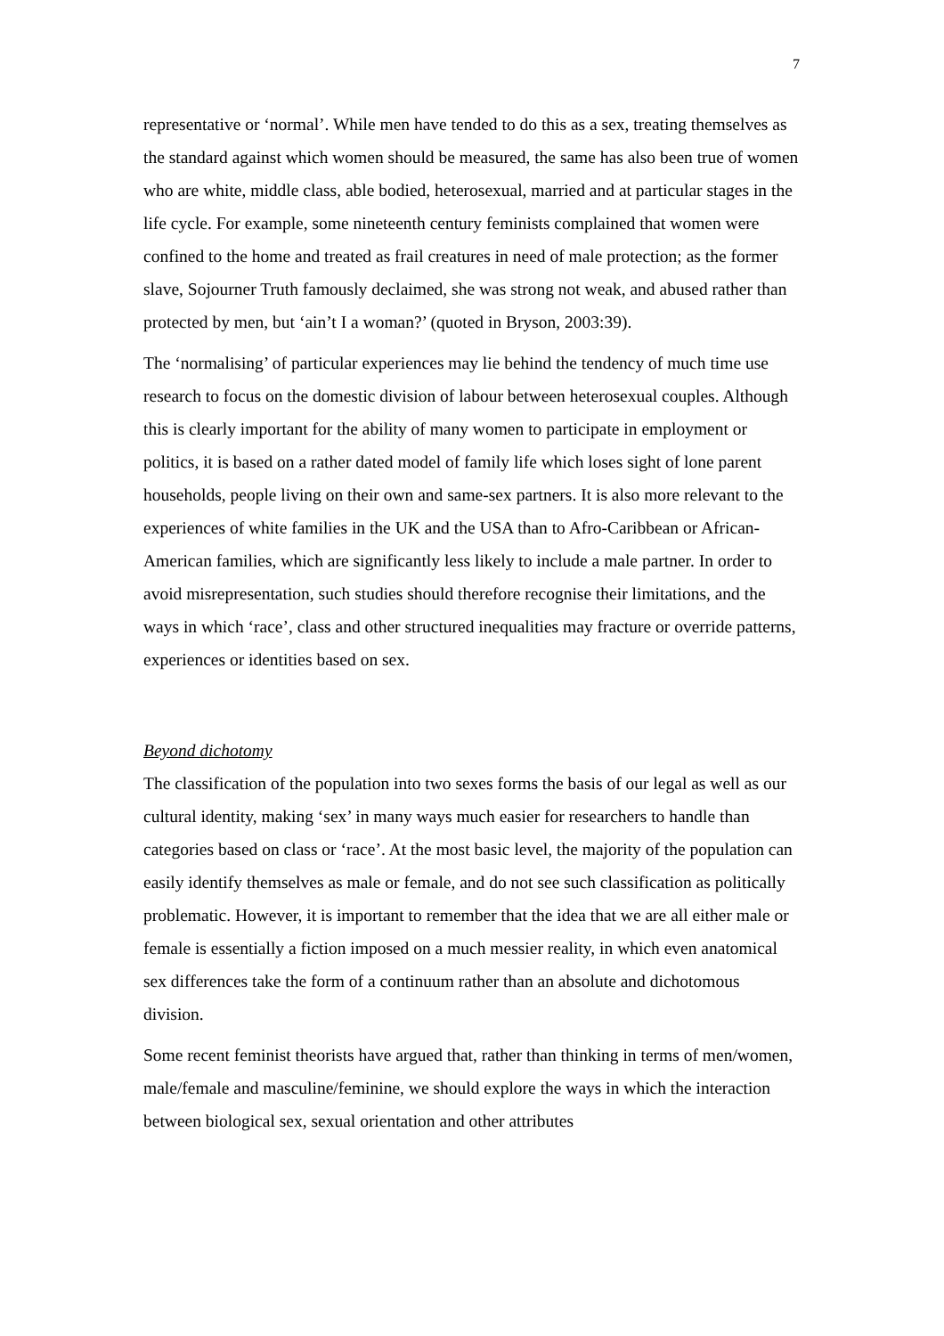7
representative or ‘normal’. While men have tended to do this as a sex, treating themselves as the standard against which women should be measured, the same has also been true of women who are white, middle class, able bodied, heterosexual, married and at particular stages in the life cycle. For example, some nineteenth century feminists complained that women were confined to the home and treated as frail creatures in need of male protection; as the former slave, Sojourner Truth famously declaimed, she was strong not weak, and abused rather than protected by men, but ‘ain’t I a woman?’ (quoted in Bryson, 2003:39).
The ‘normalising’ of particular experiences may lie behind the tendency of much time use research to focus on the domestic division of labour between heterosexual couples. Although this is clearly important for the ability of many women to participate in employment or politics, it is based on a rather dated model of family life which loses sight of lone parent households, people living on their own and same-sex partners. It is also more relevant to the experiences of white families in the UK and the USA than to Afro-Caribbean or African-American families, which are significantly less likely to include a male partner. In order to avoid misrepresentation, such studies should therefore recognise their limitations, and the ways in which ‘race’, class and other structured inequalities may fracture or override patterns, experiences or identities based on sex.
Beyond dichotomy
The classification of the population into two sexes forms the basis of our legal as well as our cultural identity, making ‘sex’ in many ways much easier for researchers to handle than categories based on class or ‘race’. At the most basic level, the majority of the population can easily identify themselves as male or female, and do not see such classification as politically problematic. However, it is important to remember that the idea that we are all either male or female is essentially a fiction imposed on a much messier reality, in which even anatomical sex differences take the form of a continuum rather than an absolute and dichotomous division.
Some recent feminist theorists have argued that, rather than thinking in terms of men/women, male/female and masculine/feminine, we should explore the ways in which the interaction between biological sex, sexual orientation and other attributes